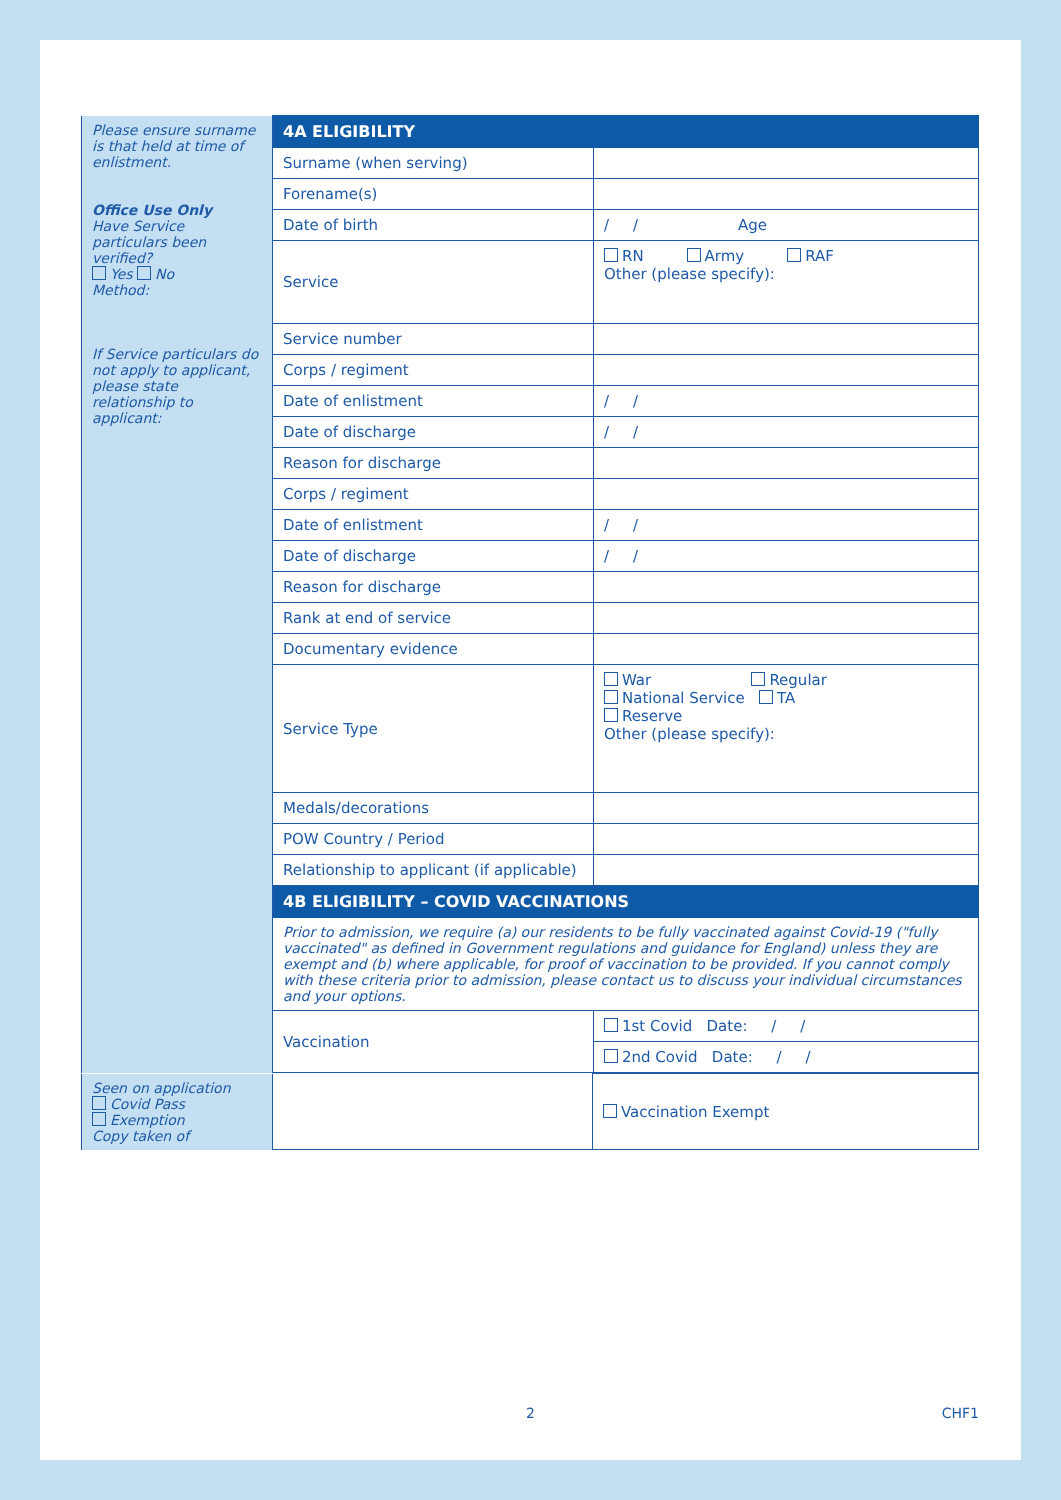| Please ensure surname is that held at time of enlistment. Office Use Only Have Service particulars been verified? Yes No Method: If Service particulars do not apply to applicant, please state relationship to applicant: | 4A ELIGIBILITY | |
| | Surname (when serving) | |
| | Forename(s) | |
| | Date of birth | / / Age |
| | Service | RN Army RAF Other (please specify): |
| | Service number | |
| | Corps / regiment | |
| | Date of enlistment | / / |
| | Date of discharge | / / |
| | Reason for discharge | |
| | Corps / regiment | |
| | Date of enlistment | / / |
| | Date of discharge | / / |
| | Reason for discharge | |
| | Rank at end of service | |
| | Documentary evidence | |
| | Service Type | War Regular National Service TA Reserve Other (please specify): |
| | Medals/decorations | |
| | POW Country / Period | |
| | Relationship to applicant (if applicable) | |
| | 4B ELIGIBILITY – COVID VACCINATIONS | |
| | Prior to admission, we require (a) our residents to be fully vaccinated against Covid-19 ("fully vaccinated" as defined in Government regulations and guidance for England) unless they are exempt and (b) where applicable, for proof of vaccination to be provided. If you cannot comply with these criteria prior to admission, please contact us to discuss your individual circumstances and your options. | |
| | Vaccination | 1st Covid Date: / / |
| | | 2nd Covid Date: / / |
| Seen on application Covid Pass Exemption Copy taken of | | Vaccination Exempt |
2 CHF1